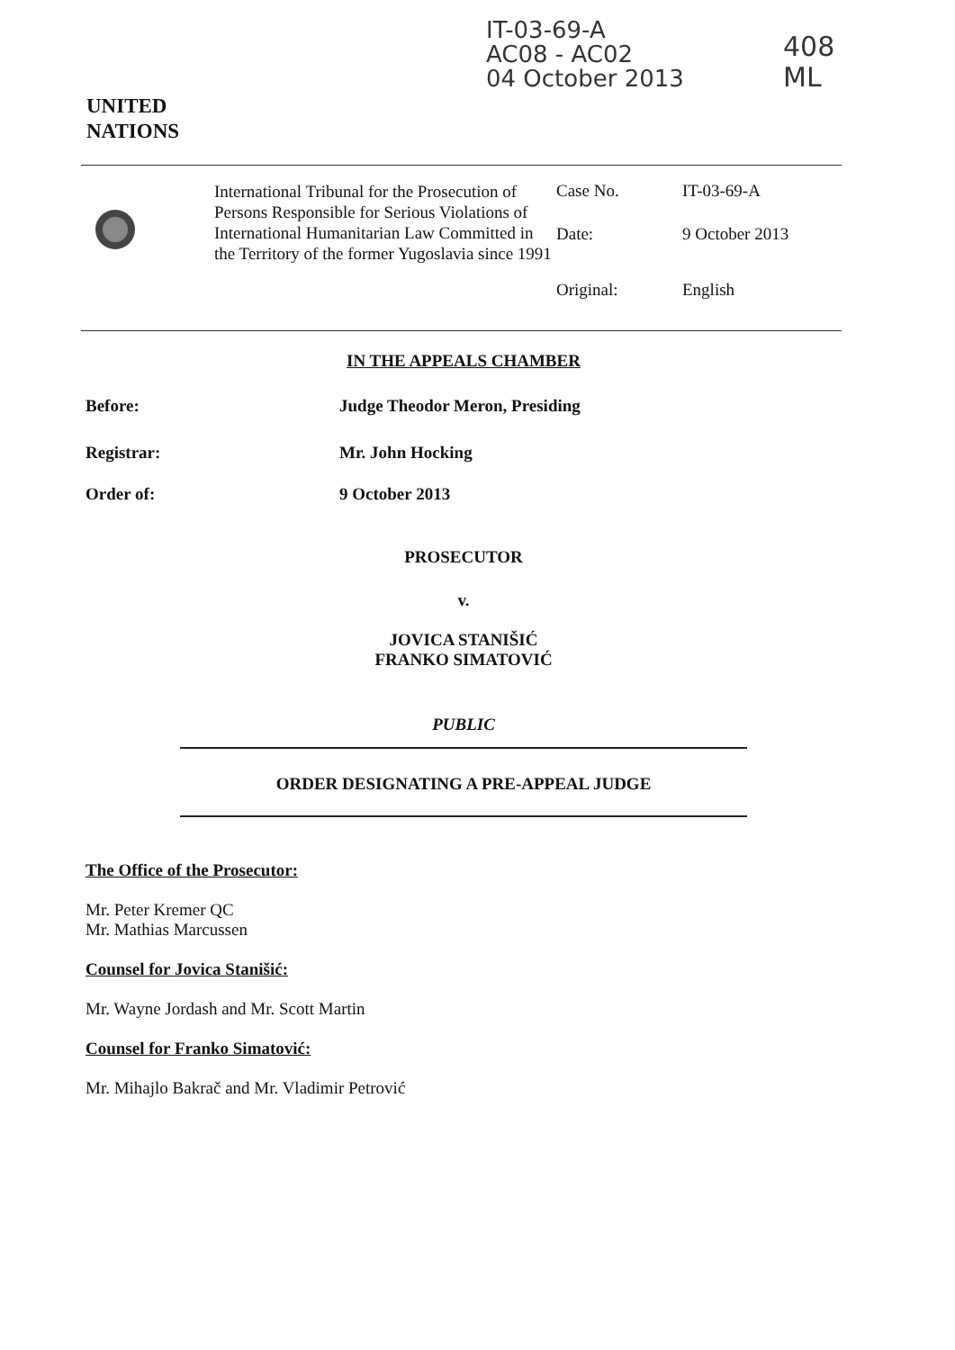IT-03-69-A
AC08 - AC02
04 October 2013
408
ML
UNITED
NATIONS
International Tribunal for the Prosecution of Persons Responsible for Serious Violations of International Humanitarian Law Committed in the Territory of the former Yugoslavia since 1991
Case No. IT-03-69-A
Date: 9 October 2013
Original: English
IN THE APPEALS CHAMBER
Before: Judge Theodor Meron, Presiding
Registrar: Mr. John Hocking
Order of: 9 October 2013
PROSECUTOR
v.
JOVICA STANIŠIĆ
FRANKO SIMATOVIĆ
PUBLIC
ORDER DESIGNATING A PRE-APPEAL JUDGE
The Office of the Prosecutor:
Mr. Peter Kremer QC
Mr. Mathias Marcussen
Counsel for Jovica Stanišić:
Mr. Wayne Jordash and Mr. Scott Martin
Counsel for Franko Simatović:
Mr. Mihajlo Bakrač and Mr. Vladimir Petrović